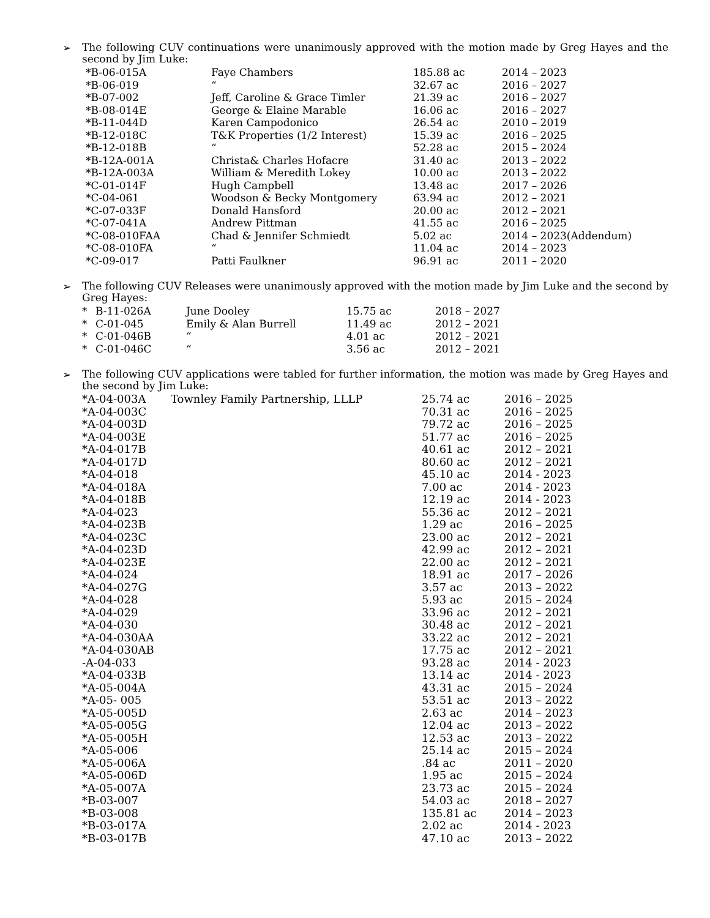➢
The following CUV continuations were unanimously approved with the motion made by Greg Hayes and the second by Jim Luke:
| *B-06-015A | Faye Chambers | 185.88 ac | 2014 – 2023 |
| *B-06-019 | “ | 32.67 ac | 2016 – 2027 |
| *B-07-002 | Jeff, Caroline & Grace Timler | 21.39 ac | 2016 – 2027 |
| *B-08-014E | George & Elaine Marable | 16.06 ac | 2016 – 2027 |
| *B-11-044D | Karen Campodonico | 26.54 ac | 2010 – 2019 |
| *B-12-018C | T&K Properties (1/2 Interest) | 15.39 ac | 2016 – 2025 |
| *B-12-018B | “ | 52.28 ac | 2015 – 2024 |
| *B-12A-001A | Christa& Charles Hofacre | 31.40 ac | 2013 – 2022 |
| *B-12A-003A | William & Meredith Lokey | 10.00 ac | 2013 – 2022 |
| *C-01-014F | Hugh Campbell | 13.48 ac | 2017 – 2026 |
| *C-04-061 | Woodson & Becky Montgomery | 63.94 ac | 2012 – 2021 |
| *C-07-033F | Donald Hansford | 20.00 ac | 2012 – 2021 |
| *C-07-041A | Andrew Pittman | 41.55 ac | 2016 – 2025 |
| *C-08-010FAA | Chad & Jennifer Schmiedt | 5.02 ac | 2014 – 2023(Addendum) |
| *C-08-010FA | “ | 11.04 ac | 2014 – 2023 |
| *C-09-017 | Patti Faulkner | 96.91 ac | 2011 – 2020 |
➢
The following CUV Releases were unanimously approved with the motion made by Jim Luke and the second by Greg Hayes:
| * | B-11-026A | June Dooley | 15.75 ac | 2018 – 2027 |
| * | C-01-045 | Emily & Alan Burrell | 11.49 ac | 2012 – 2021 |
| * | C-01-046B | “ | 4.01 ac | 2012 – 2021 |
| * | C-01-046C | “ | 3.56 ac | 2012 – 2021 |
➢
The following CUV applications were tabled for further information, the motion was made by Greg Hayes and the second by Jim Luke:
| *A-04-003A | Townley Family Partnership, LLLP | 25.74 ac | 2016 – 2025 |
| *A-04-003C | | 70.31 ac | 2016 – 2025 |
| *A-04-003D | | 79.72 ac | 2016 – 2025 |
| *A-04-003E | | 51.77 ac | 2016 – 2025 |
| *A-04-017B | | 40.61 ac | 2012 – 2021 |
| *A-04-017D | | 80.60 ac | 2012 – 2021 |
| *A-04-018 | | 45.10 ac | 2014 - 2023 |
| *A-04-018A | | 7.00 ac | 2014 - 2023 |
| *A-04-018B | | 12.19 ac | 2014 - 2023 |
| *A-04-023 | | 55.36 ac | 2012 – 2021 |
| *A-04-023B | | 1.29 ac | 2016 – 2025 |
| *A-04-023C | | 23.00 ac | 2012 – 2021 |
| *A-04-023D | | 42.99 ac | 2012 – 2021 |
| *A-04-023E | | 22.00 ac | 2012 – 2021 |
| *A-04-024 | | 18.91 ac | 2017 – 2026 |
| *A-04-027G | | 3.57 ac | 2013 – 2022 |
| *A-04-028 | | 5.93 ac | 2015 – 2024 |
| *A-04-029 | | 33.96 ac | 2012 – 2021 |
| *A-04-030 | | 30.48 ac | 2012 – 2021 |
| *A-04-030AA | | 33.22 ac | 2012 – 2021 |
| *A-04-030AB | | 17.75 ac | 2012 – 2021 |
| -A-04-033 | | 93.28 ac | 2014 - 2023 |
| *A-04-033B | | 13.14 ac | 2014 - 2023 |
| *A-05-004A | | 43.31 ac | 2015 – 2024 |
| *A-05- 005 | | 53.51 ac | 2013 – 2022 |
| *A-05-005D | | 2.63 ac | 2014 – 2023 |
| *A-05-005G | | 12.04 ac | 2013 – 2022 |
| *A-05-005H | | 12.53 ac | 2013 – 2022 |
| *A-05-006 | | 25.14 ac | 2015 – 2024 |
| *A-05-006A | | .84 ac | 2011 – 2020 |
| *A-05-006D | | 1.95 ac | 2015 – 2024 |
| *A-05-007A | | 23.73 ac | 2015 – 2024 |
| *B-03-007 | | 54.03 ac | 2018 – 2027 |
| *B-03-008 | | 135.81 ac | 2014 – 2023 |
| *B-03-017A | | 2.02 ac | 2014 - 2023 |
| *B-03-017B | | 47.10 ac | 2013 – 2022 |